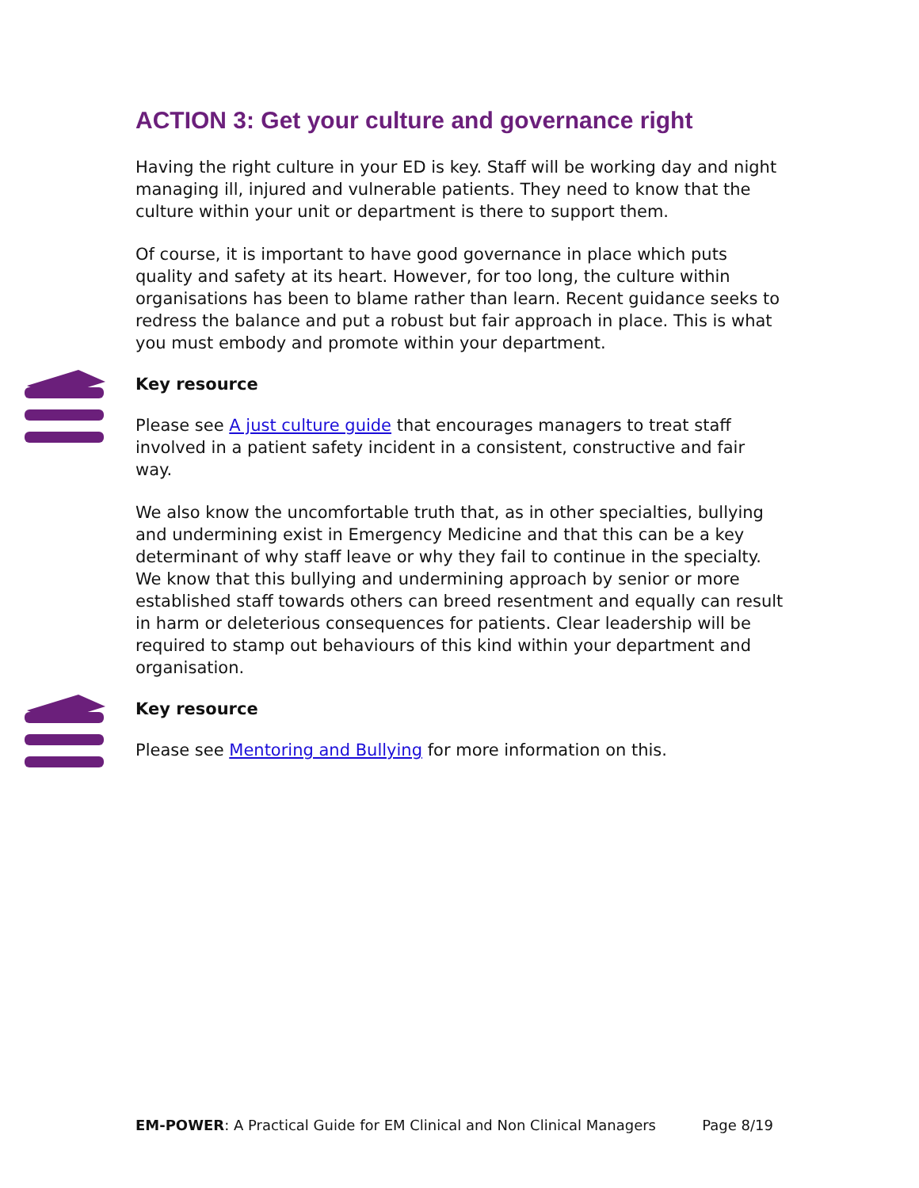ACTION 3: Get your culture and governance right
Having the right culture in your ED is key. Staff will be working day and night managing ill, injured and vulnerable patients. They need to know that the culture within your unit or department is there to support them.
Of course, it is important to have good governance in place which puts quality and safety at its heart. However, for too long, the culture within organisations has been to blame rather than learn. Recent guidance seeks to redress the balance and put a robust but fair approach in place. This is what you must embody and promote within your department.
Key resource
Please see A just culture guide that encourages managers to treat staff involved in a patient safety incident in a consistent, constructive and fair way.
We also know the uncomfortable truth that, as in other specialties, bullying and undermining exist in Emergency Medicine and that this can be a key determinant of why staff leave or why they fail to continue in the specialty. We know that this bullying and undermining approach by senior or more established staff towards others can breed resentment and equally can result in harm or deleterious consequences for patients. Clear leadership will be required to stamp out behaviours of this kind within your department and organisation.
Key resource
Please see Mentoring and Bullying for more information on this.
EM-POWER: A Practical Guide for EM Clinical and Non Clinical Managers Page 8/19